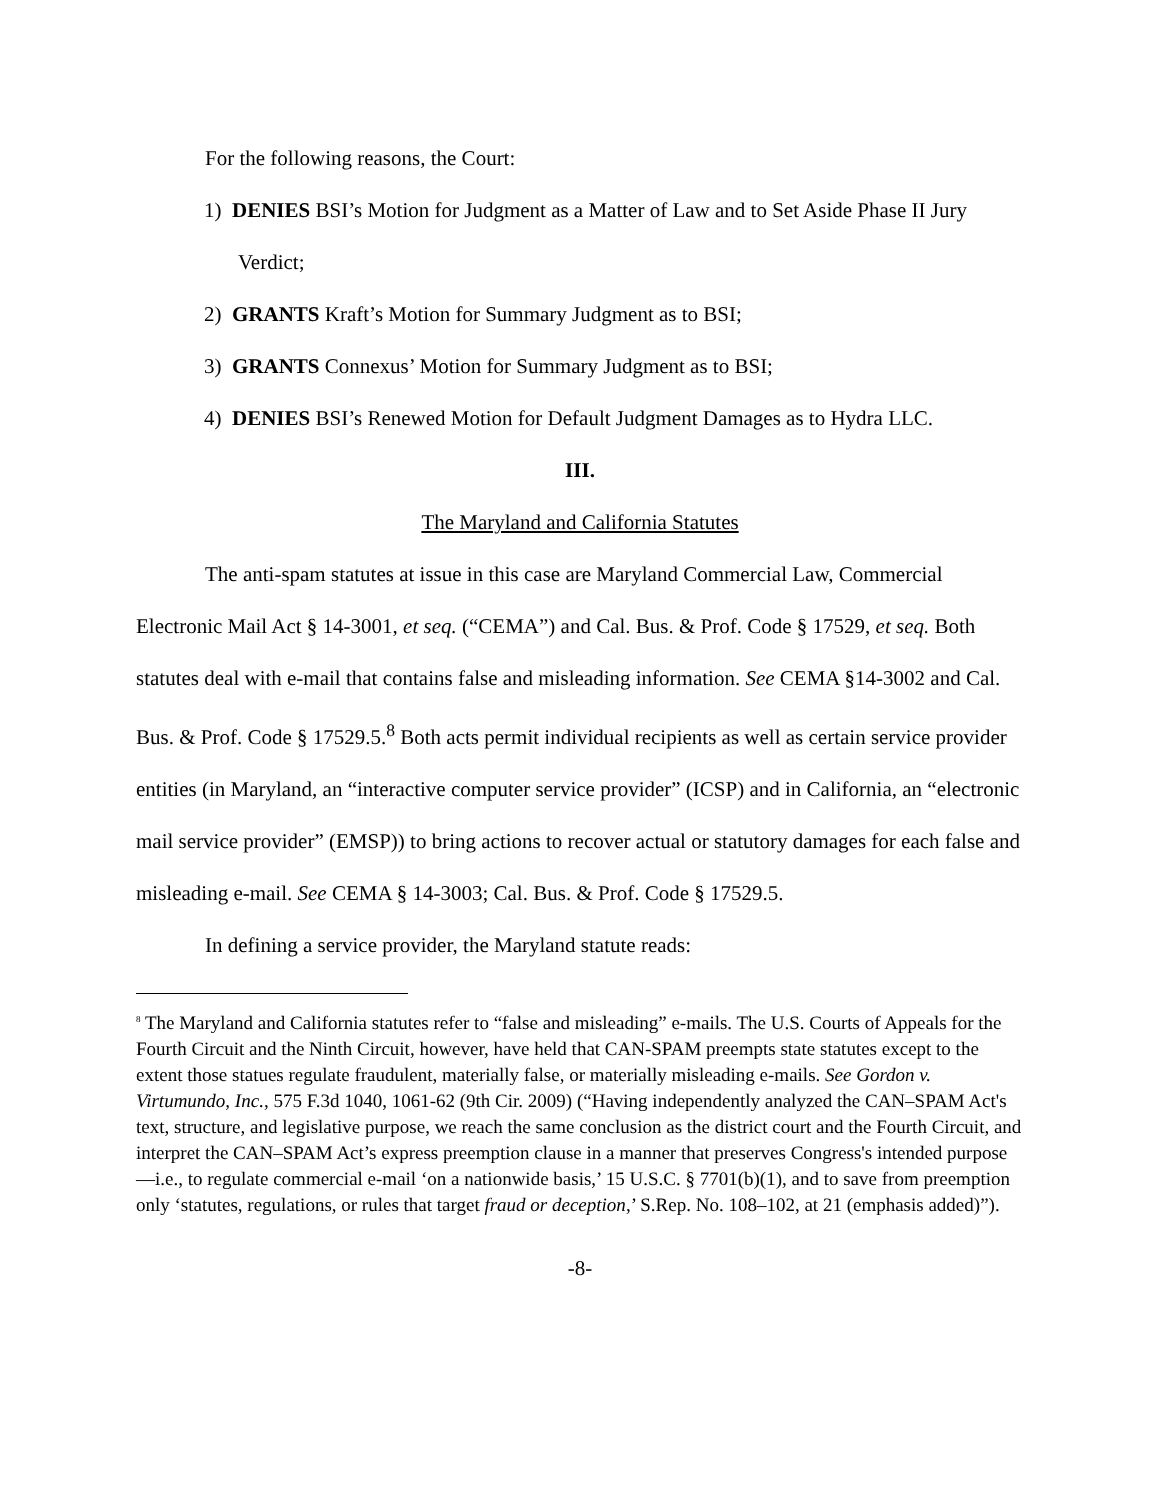For the following reasons, the Court:
1) DENIES BSI’s Motion for Judgment as a Matter of Law and to Set Aside Phase II Jury Verdict;
2) GRANTS Kraft’s Motion for Summary Judgment as to BSI;
3) GRANTS Connexus’ Motion for Summary Judgment as to BSI;
4) DENIES BSI’s Renewed Motion for Default Judgment Damages as to Hydra LLC.
III.
The Maryland and California Statutes
The anti-spam statutes at issue in this case are Maryland Commercial Law, Commercial Electronic Mail Act § 14-3001, et seq. (“CEMA”) and Cal. Bus. & Prof. Code § 17529, et seq. Both statutes deal with e-mail that contains false and misleading information. See CEMA §14-3002 and Cal. Bus. & Prof. Code § 17529.5.<sup>8</sup> Both acts permit individual recipients as well as certain service provider entities (in Maryland, an “interactive computer service provider” (ICSP) and in California, an “electronic mail service provider” (EMSP)) to bring actions to recover actual or statutory damages for each false and misleading e-mail. See CEMA § 14-3003; Cal. Bus. & Prof. Code § 17529.5.
In defining a service provider, the Maryland statute reads:
<sup>8</sup> The Maryland and California statutes refer to “false and misleading” e-mails. The U.S. Courts of Appeals for the Fourth Circuit and the Ninth Circuit, however, have held that CAN-SPAM preempts state statutes except to the extent those statues regulate fraudulent, materially false, or materially misleading e-mails. See Gordon v. Virtumundo, Inc., 575 F.3d 1040, 1061-62 (9th Cir. 2009) (“Having independently analyzed the CAN–SPAM Act's text, structure, and legislative purpose, we reach the same conclusion as the district court and the Fourth Circuit, and interpret the CAN–SPAM Act’s express preemption clause in a manner that preserves Congress's intended purpose—i.e., to regulate commercial e-mail ‘on a nationwide basis,’ 15 U.S.C. § 7701(b)(1), and to save from preemption only ‘statutes, regulations, or rules that target fraud or deception,’ S.Rep. No. 108–102, at 21 (emphasis added)”).
-8-